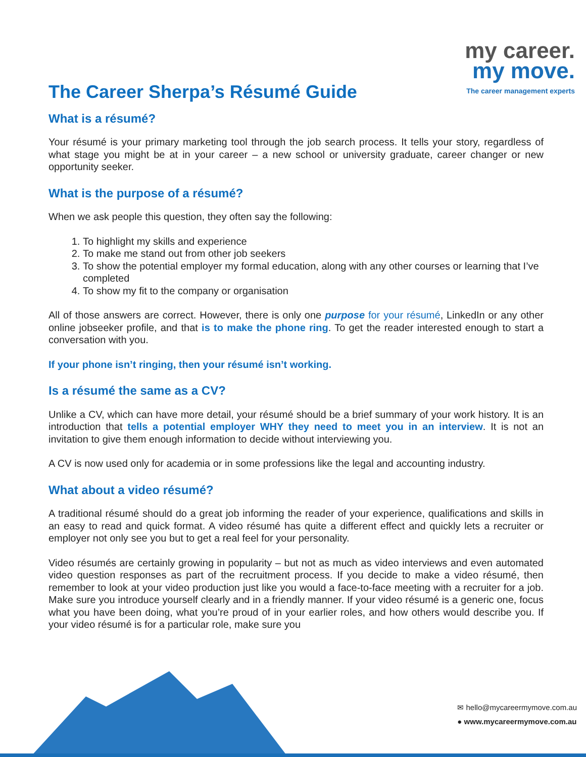my career.
my move.
The career management experts
The Career Sherpa’s Résumé Guide
What is a résumé?
Your résumé is your primary marketing tool through the job search process. It tells your story, regardless of what stage you might be at in your career – a new school or university graduate, career changer or new opportunity seeker.
What is the purpose of a résumé?
When we ask people this question, they often say the following:
1. To highlight my skills and experience
2. To make me stand out from other job seekers
3. To show the potential employer my formal education, along with any other courses or learning that I’ve completed
4. To show my fit to the company or organisation
All of those answers are correct. However, there is only one purpose for your résumé, LinkedIn or any other online jobseeker profile, and that is to make the phone ring. To get the reader interested enough to start a conversation with you.
If your phone isn’t ringing, then your résumé isn’t working.
Is a résumé the same as a CV?
Unlike a CV, which can have more detail, your résumé should be a brief summary of your work history. It is an introduction that tells a potential employer WHY they need to meet you in an interview. It is not an invitation to give them enough information to decide without interviewing you.
A CV is now used only for academia or in some professions like the legal and accounting industry.
What about a video résumé?
A traditional résumé should do a great job informing the reader of your experience, qualifications and skills in an easy to read and quick format. A video résumé has quite a different effect and quickly lets a recruiter or employer not only see you but to get a real feel for your personality.
Video résumés are certainly growing in popularity – but not as much as video interviews and even automated video question responses as part of the recruitment process. If you decide to make a video résumé, then remember to look at your video production just like you would a face-to-face meeting with a recruiter for a job. Make sure you introduce yourself clearly and in a friendly manner. If your video résumé is a generic one, focus what you have been doing, what you’re proud of in your earlier roles, and how others would describe you. If your video résumé is for a particular role, make sure you
✉ hello@mycareermymove.com.au
● www.mycareermymove.com.au